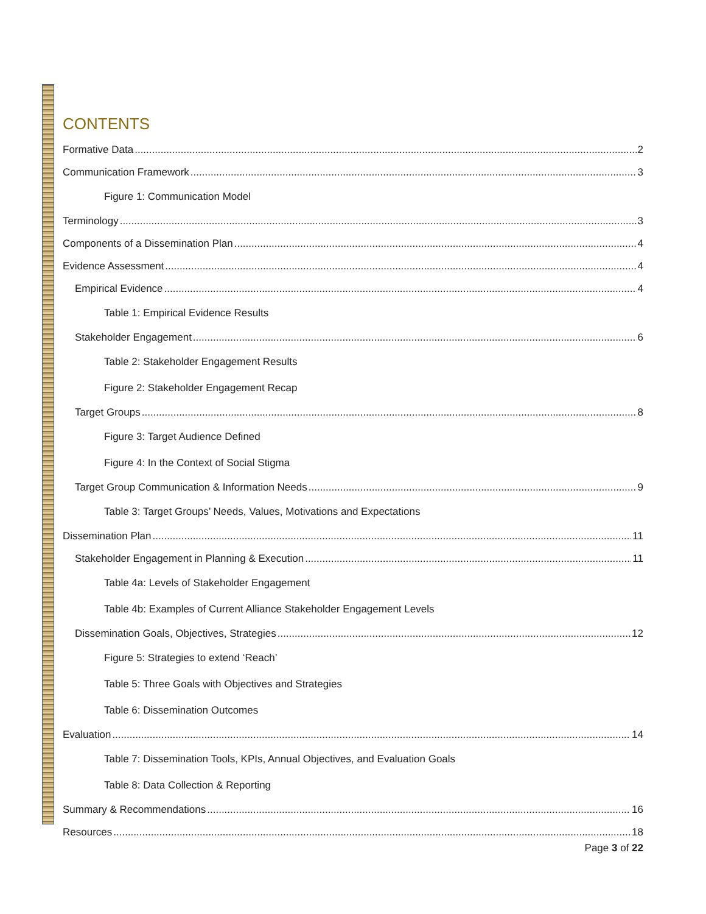CONTENTS
Formative Data 2
Communication Framework 3
Figure 1: Communication Model
Terminology 3
Components of a Dissemination Plan 4
Evidence Assessment 4
Empirical Evidence 4
Table 1: Empirical Evidence Results
Stakeholder Engagement 6
Table 2: Stakeholder Engagement Results
Figure 2: Stakeholder Engagement Recap
Target Groups 8
Figure 3: Target Audience Defined
Figure 4: In the Context of Social Stigma
Target Group Communication & Information Needs 9
Table 3: Target Groups’ Needs, Values, Motivations and Expectations
Dissemination Plan 11
Stakeholder Engagement in Planning & Execution 11
Table 4a: Levels of Stakeholder Engagement
Table 4b: Examples of Current Alliance Stakeholder Engagement Levels
Dissemination Goals, Objectives, Strategies 12
Figure 5: Strategies to extend ‘Reach’
Table 5: Three Goals with Objectives and Strategies
Table 6: Dissemination Outcomes
Evaluation 14
Table 7: Dissemination Tools, KPIs, Annual Objectives, and Evaluation Goals
Table 8: Data Collection & Reporting
Summary & Recommendations 16
Resources 18
Page 3 of 22